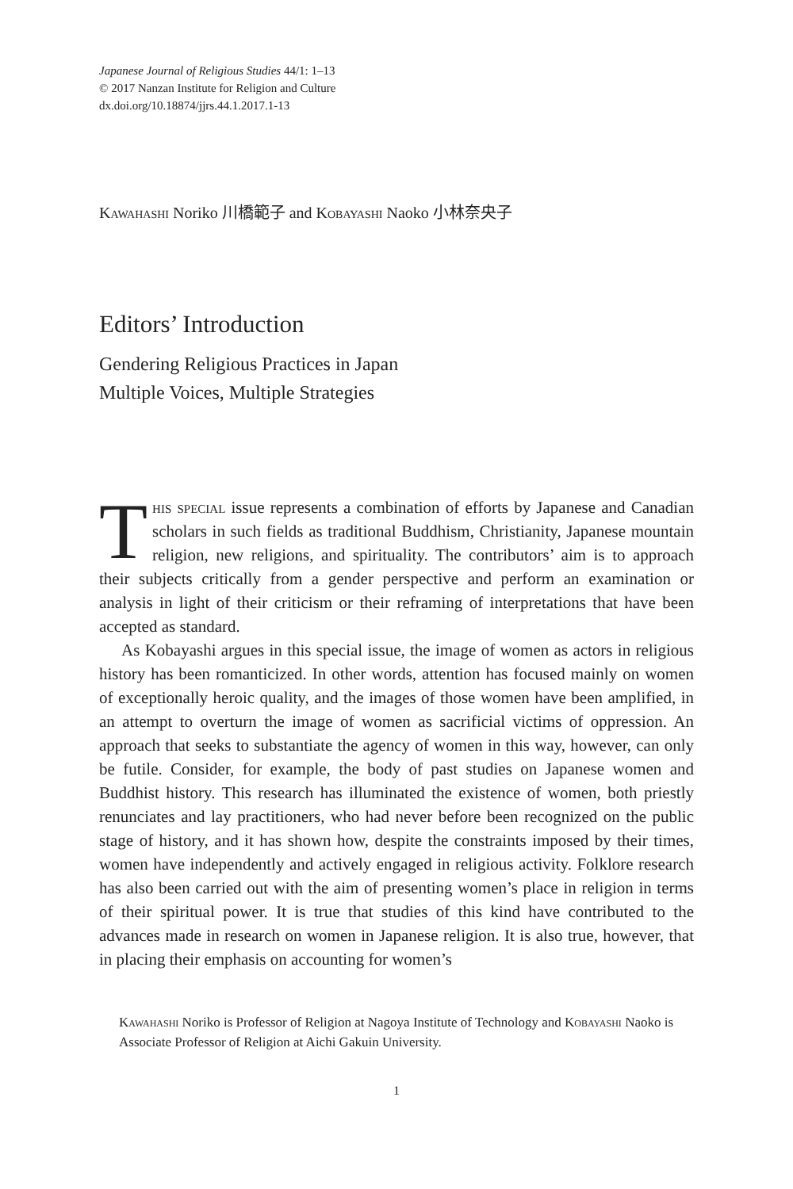Japanese Journal of Religious Studies 44/1: 1–13
© 2017 Nanzan Institute for Religion and Culture
dx.doi.org/10.18874/jjrs.44.1.2017.1-13
Kawahashi Noriko 川橋範子 and Kobayashi Naoko 小林奈央子
Editors’ Introduction
Gendering Religious Practices in Japan
Multiple Voices, Multiple Strategies
This special issue represents a combination of efforts by Japanese and Canadian scholars in such fields as traditional Buddhism, Christianity, Japanese mountain religion, new religions, and spirituality. The contributors’ aim is to approach their subjects critically from a gender perspective and perform an examination or analysis in light of their criticism or their reframing of interpretations that have been accepted as standard.
As Kobayashi argues in this special issue, the image of women as actors in religious history has been romanticized. In other words, attention has focused mainly on women of exceptionally heroic quality, and the images of those women have been amplified, in an attempt to overturn the image of women as sacrificial victims of oppression. An approach that seeks to substantiate the agency of women in this way, however, can only be futile. Consider, for example, the body of past studies on Japanese women and Buddhist history. This research has illuminated the existence of women, both priestly renunciates and lay practitioners, who had never before been recognized on the public stage of history, and it has shown how, despite the constraints imposed by their times, women have independently and actively engaged in religious activity. Folklore research has also been carried out with the aim of presenting women’s place in religion in terms of their spiritual power. It is true that studies of this kind have contributed to the advances made in research on women in Japanese religion. It is also true, however, that in placing their emphasis on accounting for women’s
Kawahashi Noriko is Professor of Religion at Nagoya Institute of Technology and Kobayashi Naoko is Associate Professor of Religion at Aichi Gakuin University.
1